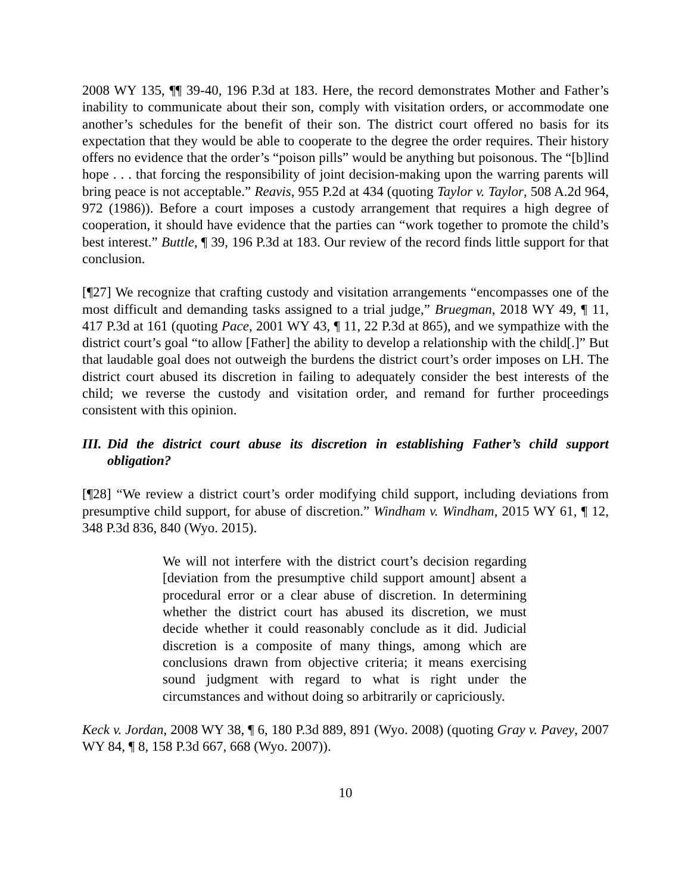2008 WY 135, ¶¶ 39-40, 196 P.3d at 183. Here, the record demonstrates Mother and Father’s inability to communicate about their son, comply with visitation orders, or accommodate one another’s schedules for the benefit of their son. The district court offered no basis for its expectation that they would be able to cooperate to the degree the order requires. Their history offers no evidence that the order’s “poison pills” would be anything but poisonous. The “[b]lind hope . . . that forcing the responsibility of joint decision-making upon the warring parents will bring peace is not acceptable.” Reavis, 955 P.2d at 434 (quoting Taylor v. Taylor, 508 A.2d 964, 972 (1986)). Before a court imposes a custody arrangement that requires a high degree of cooperation, it should have evidence that the parties can “work together to promote the child’s best interest.” Buttle, ¶ 39, 196 P.3d at 183. Our review of the record finds little support for that conclusion.
[¶27] We recognize that crafting custody and visitation arrangements “encompasses one of the most difficult and demanding tasks assigned to a trial judge,” Bruegman, 2018 WY 49, ¶ 11, 417 P.3d at 161 (quoting Pace, 2001 WY 43, ¶ 11, 22 P.3d at 865), and we sympathize with the district court’s goal “to allow [Father] the ability to develop a relationship with the child[.]” But that laudable goal does not outweigh the burdens the district court’s order imposes on LH. The district court abused its discretion in failing to adequately consider the best interests of the child; we reverse the custody and visitation order, and remand for further proceedings consistent with this opinion.
III. Did the district court abuse its discretion in establishing Father’s child support obligation?
[¶28] “We review a district court’s order modifying child support, including deviations from presumptive child support, for abuse of discretion.” Windham v. Windham, 2015 WY 61, ¶ 12, 348 P.3d 836, 840 (Wyo. 2015).
We will not interfere with the district court’s decision regarding [deviation from the presumptive child support amount] absent a procedural error or a clear abuse of discretion. In determining whether the district court has abused its discretion, we must decide whether it could reasonably conclude as it did. Judicial discretion is a composite of many things, among which are conclusions drawn from objective criteria; it means exercising sound judgment with regard to what is right under the circumstances and without doing so arbitrarily or capriciously.
Keck v. Jordan, 2008 WY 38, ¶ 6, 180 P.3d 889, 891 (Wyo. 2008) (quoting Gray v. Pavey, 2007 WY 84, ¶ 8, 158 P.3d 667, 668 (Wyo. 2007)).
10